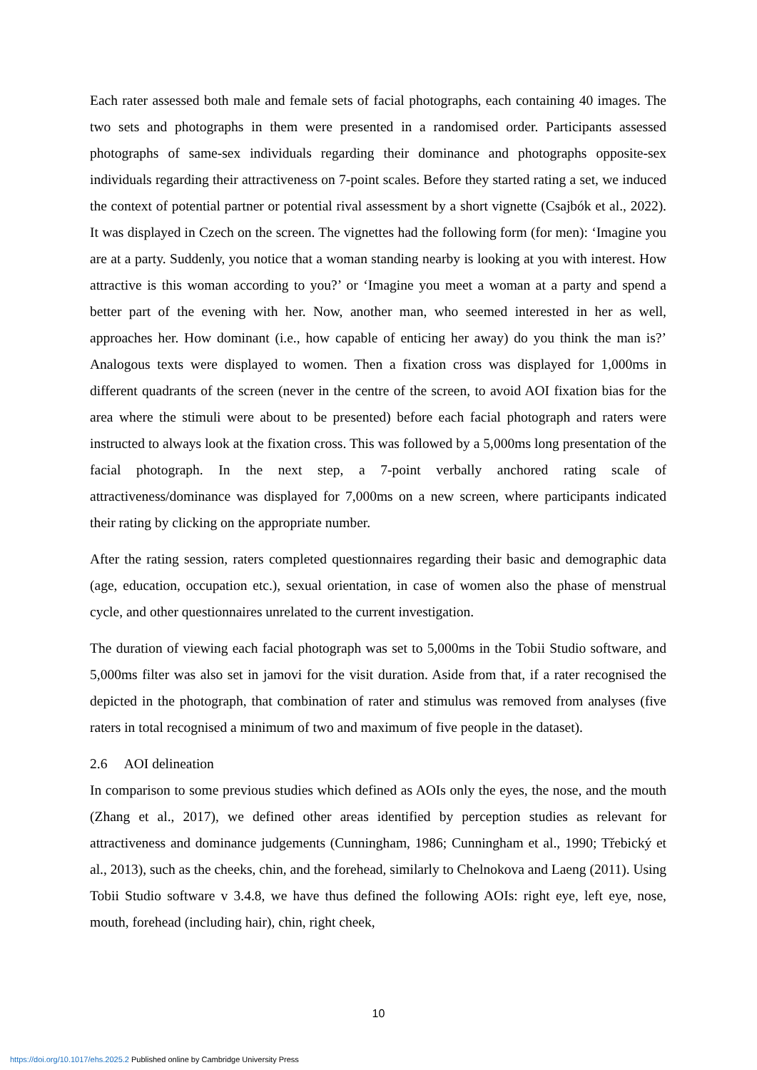Each rater assessed both male and female sets of facial photographs, each containing 40 images. The two sets and photographs in them were presented in a randomised order. Participants assessed photographs of same-sex individuals regarding their dominance and photographs opposite-sex individuals regarding their attractiveness on 7-point scales. Before they started rating a set, we induced the context of potential partner or potential rival assessment by a short vignette (Csajbók et al., 2022). It was displayed in Czech on the screen. The vignettes had the following form (for men): ‘Imagine you are at a party. Suddenly, you notice that a woman standing nearby is looking at you with interest. How attractive is this woman according to you?’ or ‘Imagine you meet a woman at a party and spend a better part of the evening with her. Now, another man, who seemed interested in her as well, approaches her. How dominant (i.e., how capable of enticing her away) do you think the man is?’ Analogous texts were displayed to women. Then a fixation cross was displayed for 1,000ms in different quadrants of the screen (never in the centre of the screen, to avoid AOI fixation bias for the area where the stimuli were about to be presented) before each facial photograph and raters were instructed to always look at the fixation cross. This was followed by a 5,000ms long presentation of the facial photograph. In the next step, a 7-point verbally anchored rating scale of attractiveness/dominance was displayed for 7,000ms on a new screen, where participants indicated their rating by clicking on the appropriate number.
After the rating session, raters completed questionnaires regarding their basic and demographic data (age, education, occupation etc.), sexual orientation, in case of women also the phase of menstrual cycle, and other questionnaires unrelated to the current investigation.
The duration of viewing each facial photograph was set to 5,000ms in the Tobii Studio software, and 5,000ms filter was also set in jamovi for the visit duration. Aside from that, if a rater recognised the depicted in the photograph, that combination of rater and stimulus was removed from analyses (five raters in total recognised a minimum of two and maximum of five people in the dataset).
2.6 AOI delineation
In comparison to some previous studies which defined as AOIs only the eyes, the nose, and the mouth (Zhang et al., 2017), we defined other areas identified by perception studies as relevant for attractiveness and dominance judgements (Cunningham, 1986; Cunningham et al., 1990; Třebický et al., 2013), such as the cheeks, chin, and the forehead, similarly to Chelnokova and Laeng (2011). Using Tobii Studio software v 3.4.8, we have thus defined the following AOIs: right eye, left eye, nose, mouth, forehead (including hair), chin, right cheek,
10
https://doi.org/10.1017/ehs.2025.2 Published online by Cambridge University Press